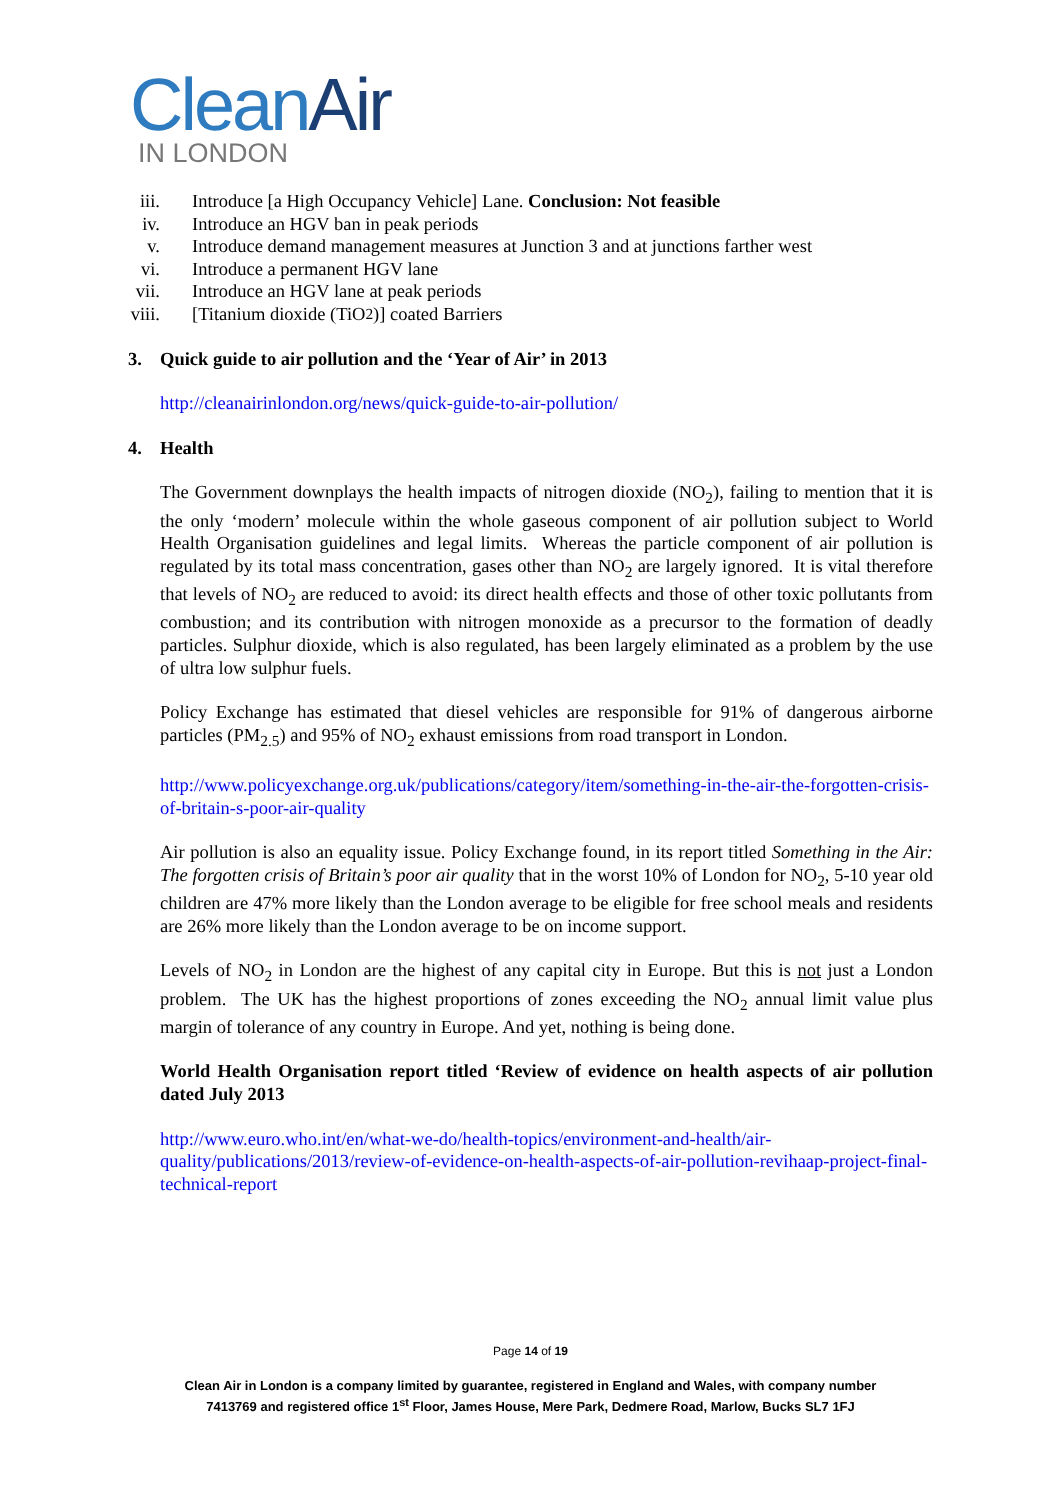CleanAir
IN LONDON
iii. Introduce [a High Occupancy Vehicle] Lane. Conclusion: Not feasible
iv. Introduce an HGV ban in peak periods
v. Introduce demand management measures at Junction 3 and at junctions farther west
vi. Introduce a permanent HGV lane
vii. Introduce an HGV lane at peak periods
viii. [Titanium dioxide (TiO<sub>2</sub>)] coated Barriers
3. Quick guide to air pollution and the ‘Year of Air’ in 2013
http://cleanairinlondon.org/news/quick-guide-to-air-pollution/
4. Health
The Government downplays the health impacts of nitrogen dioxide (NO<sub>2</sub>), failing to mention that it is the only ‘modern’ molecule within the whole gaseous component of air pollution subject to World Health Organisation guidelines and legal limits. Whereas the particle component of air pollution is regulated by its total mass concentration, gases other than NO<sub>2</sub> are largely ignored. It is vital therefore that levels of NO<sub>2</sub> are reduced to avoid: its direct health effects and those of other toxic pollutants from combustion; and its contribution with nitrogen monoxide as a precursor to the formation of deadly particles. Sulphur dioxide, which is also regulated, has been largely eliminated as a problem by the use of ultra low sulphur fuels.
Policy Exchange has estimated that diesel vehicles are responsible for 91% of dangerous airborne particles (PM<sub>2.5</sub>) and 95% of NO<sub>2</sub> exhaust emissions from road transport in London.
http://www.policyexchange.org.uk/publications/category/item/something-in-the-air-the-forgotten-crisis-of-britain-s-poor-air-quality
Air pollution is also an equality issue. Policy Exchange found, in its report titled Something in the Air: The forgotten crisis of Britain’s poor air quality that in the worst 10% of London for NO<sub>2</sub>, 5-10 year old children are 47% more likely than the London average to be eligible for free school meals and residents are 26% more likely than the London average to be on income support.
Levels of NO<sub>2</sub> in London are the highest of any capital city in Europe. But this is not just a London problem. The UK has the highest proportions of zones exceeding the NO<sub>2</sub> annual limit value plus margin of tolerance of any country in Europe. And yet, nothing is being done.
World Health Organisation report titled ‘Review of evidence on health aspects of air pollution dated July 2013
http://www.euro.who.int/en/what-we-do/health-topics/environment-and-health/air-quality/publications/2013/review-of-evidence-on-health-aspects-of-air-pollution-revihaap-project-final-technical-report
Page 14 of 19
Clean Air in London is a company limited by guarantee, registered in England and Wales, with company number
7413769 and registered office 1<sup>st</sup> Floor, James House, Mere Park, Dedmere Road, Marlow, Bucks SL7 1FJ